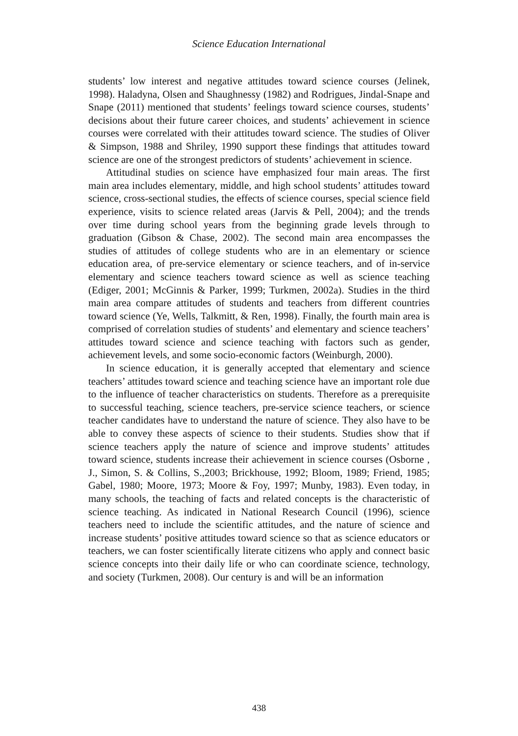Science Education International
students’ low interest and negative attitudes toward science courses (Jelinek, 1998). Haladyna, Olsen and Shaughnessy (1982) and Rodrigues, Jindal-Snape and Snape (2011) mentioned that students’ feelings toward science courses, students’ decisions about their future career choices, and students’ achievement in science courses were correlated with their attitudes toward science. The studies of Oliver & Simpson, 1988 and Shriley, 1990 support these findings that attitudes toward science are one of the strongest predictors of students’ achievement in science.
Attitudinal studies on science have emphasized four main areas. The first main area includes elementary, middle, and high school students’ attitudes toward science, cross-sectional studies, the effects of science courses, special science field experience, visits to science related areas (Jarvis & Pell, 2004); and the trends over time during school years from the beginning grade levels through to graduation (Gibson & Chase, 2002). The second main area encompasses the studies of attitudes of college students who are in an elementary or science education area, of pre-service elementary or science teachers, and of in-service elementary and science teachers toward science as well as science teaching (Ediger, 2001; McGinnis & Parker, 1999; Turkmen, 2002a). Studies in the third main area compare attitudes of students and teachers from different countries toward science (Ye, Wells, Talkmitt, & Ren, 1998). Finally, the fourth main area is comprised of correlation studies of students’ and elementary and science teachers’ attitudes toward science and science teaching with factors such as gender, achievement levels, and some socio-economic factors (Weinburgh, 2000).
In science education, it is generally accepted that elementary and science teachers’ attitudes toward science and teaching science have an important role due to the influence of teacher characteristics on students. Therefore as a prerequisite to successful teaching, science teachers, pre-service science teachers, or science teacher candidates have to understand the nature of science. They also have to be able to convey these aspects of science to their students. Studies show that if science teachers apply the nature of science and improve students’ attitudes toward science, students increase their achievement in science courses (Osborne , J., Simon, S. & Collins, S.,2003; Brickhouse, 1992; Bloom, 1989; Friend, 1985; Gabel, 1980; Moore, 1973; Moore & Foy, 1997; Munby, 1983). Even today, in many schools, the teaching of facts and related concepts is the characteristic of science teaching. As indicated in National Research Council (1996), science teachers need to include the scientific attitudes, and the nature of science and increase students’ positive attitudes toward science so that as science educators or teachers, we can foster scientifically literate citizens who apply and connect basic science concepts into their daily life or who can coordinate science, technology, and society (Turkmen, 2008). Our century is and will be an information
438